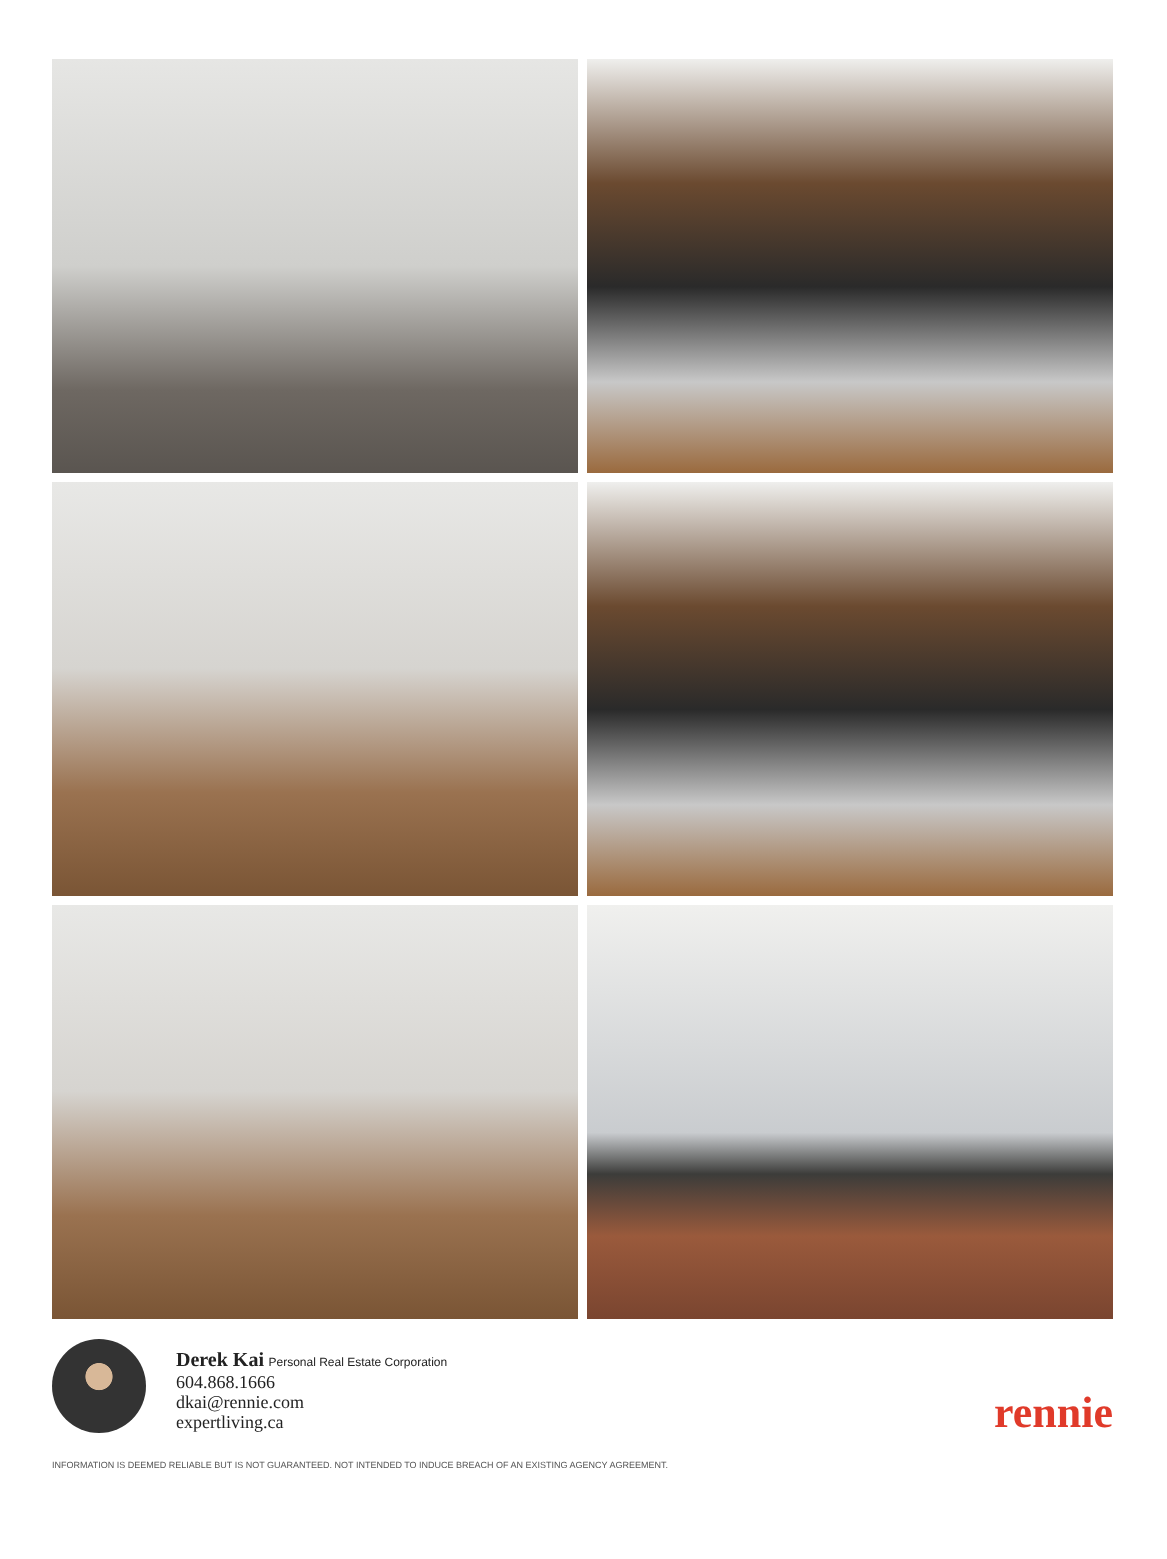Derek Kai Personal Real Estate Corporation
604.868.1666
dkai@rennie.com
expertliving.ca
rennie
INFORMATION IS DEEMED RELIABLE BUT IS NOT GUARANTEED. NOT INTENDED TO INDUCE BREACH OF AN EXISTING AGENCY AGREEMENT.